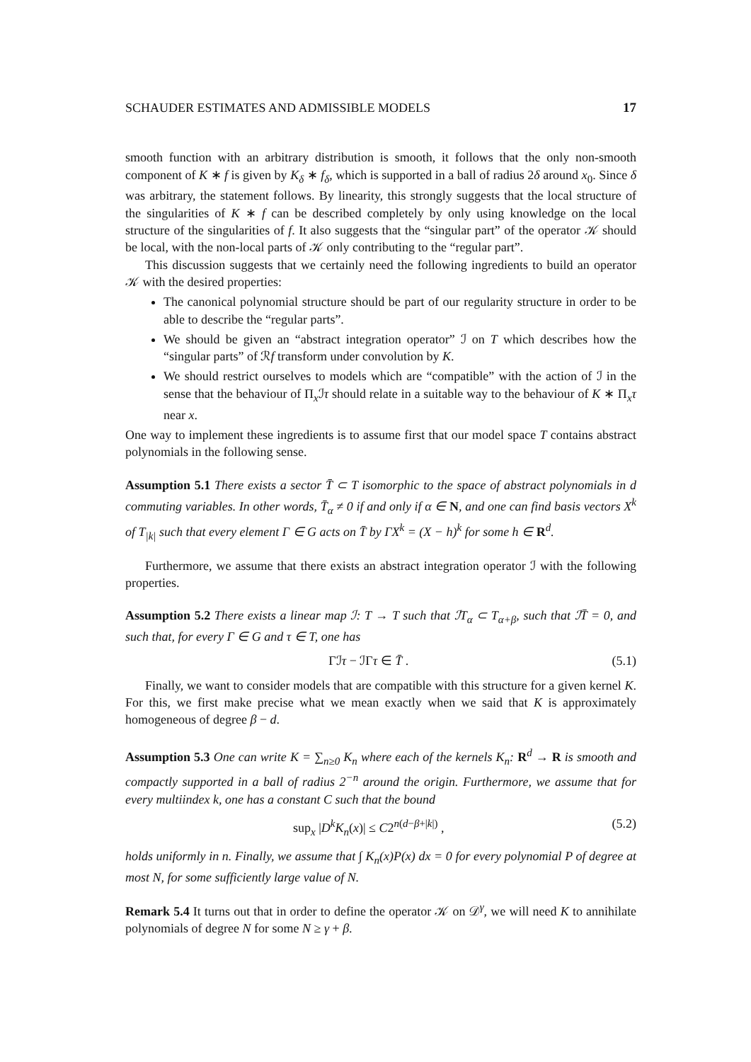SCHAUDER ESTIMATES AND ADMISSIBLE MODELS 17
smooth function with an arbitrary distribution is smooth, it follows that the only non-smooth component of K ∗ f is given by K<sub>δ</sub> ∗ f<sub>δ</sub>, which is supported in a ball of radius 2δ around x<sub>0</sub>. Since δ was arbitrary, the statement follows. By linearity, this strongly suggests that the local structure of the singularities of K ∗ f can be described completely by only using knowledge on the local structure of the singularities of f. It also suggests that the “singular part” of the operator 𝒦 should be local, with the non-local parts of 𝒦 only contributing to the “regular part”.
This discussion suggests that we certainly need the following ingredients to build an operator 𝒦 with the desired properties:
The canonical polynomial structure should be part of our regularity structure in order to be able to describe the “regular parts”.
We should be given an “abstract integration operator” ℐ on T which describes how the “singular parts” of ℛf transform under convolution by K.
We should restrict ourselves to models which are “compatible” with the action of ℐ in the sense that the behaviour of Π<sub>x</sub>ℐτ should relate in a suitable way to the behaviour of K ∗ Π<sub>x</sub>τ near x.
One way to implement these ingredients is to assume first that our model space T contains abstract polynomials in the following sense.
Assumption 5.1 There exists a sector T̄ ⊂ T isomorphic to the space of abstract polynomials in d commuting variables. In other words, T̄<sub>α</sub> ≠ 0 if and only if α ∈ N, and one can find basis vectors X<sup>k</sup> of T<sub>|k|</sub> such that every element Γ ∈ G acts on T̄ by ΓX<sup>k</sup> = (X − h)<sup>k</sup> for some h ∈ R<sup>d</sup>.
Furthermore, we assume that there exists an abstract integration operator ℐ with the following properties.
Assumption 5.2 There exists a linear map ℐ: T → T such that ℐT<sub>α</sub> ⊂ T<sub>α+β</sub>, such that ℐT̄ = 0, and such that, for every Γ ∈ G and τ ∈ T, one has
Γℐτ − ℐΓτ ∈ T̄ . (5.1)
Finally, we want to consider models that are compatible with this structure for a given kernel K. For this, we first make precise what we mean exactly when we said that K is approximately homogeneous of degree β − d.
Assumption 5.3 One can write K = ∑<sub>n≥0</sub> K<sub>n</sub> where each of the kernels K<sub>n</sub>: R<sup>d</sup> → R is smooth and compactly supported in a ball of radius 2<sup>−n</sup> around the origin. Furthermore, we assume that for every multiindex k, one has a constant C such that the bound
sup<sub>x</sub> |D<sup>k</sup>K<sub>n</sub>(x)| ≤ C2<sup>n(d−β+|k|)</sup> , (5.2)
holds uniformly in n. Finally, we assume that ∫ K<sub>n</sub>(x)P(x) dx = 0 for every polynomial P of degree at most N, for some sufficiently large value of N.
Remark 5.4 It turns out that in order to define the operator 𝒦 on 𝒟<sup>γ</sup>, we will need K to annihilate polynomials of degree N for some N ≥ γ + β.